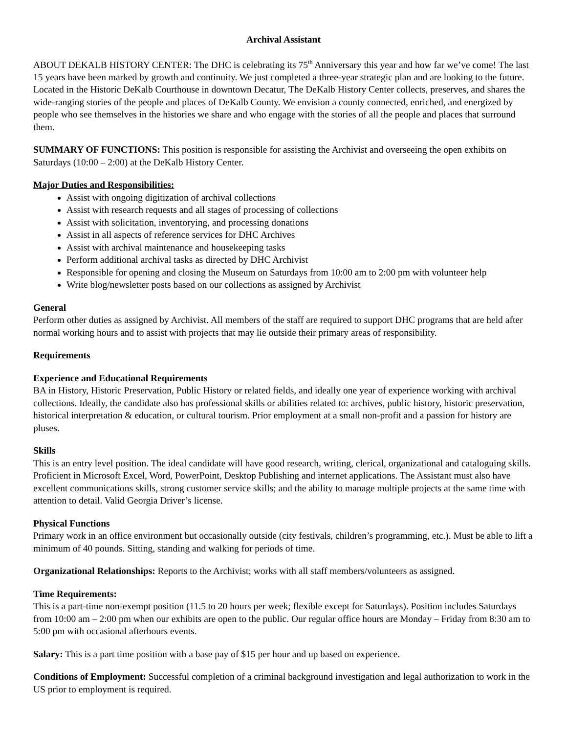Archival Assistant
ABOUT DEKALB HISTORY CENTER: The DHC is celebrating its 75<sup>th</sup> Anniversary this year and how far we’ve come! The last 15 years have been marked by growth and continuity. We just completed a three-year strategic plan and are looking to the future. Located in the Historic DeKalb Courthouse in downtown Decatur, The DeKalb History Center collects, preserves, and shares the wide-ranging stories of the people and places of DeKalb County. We envision a county connected, enriched, and energized by people who see themselves in the histories we share and who engage with the stories of all the people and places that surround them.
SUMMARY OF FUNCTIONS: This position is responsible for assisting the Archivist and overseeing the open exhibits on Saturdays (10:00 – 2:00) at the DeKalb History Center.
Major Duties and Responsibilities:
Assist with ongoing digitization of archival collections
Assist with research requests and all stages of processing of collections
Assist with solicitation, inventorying, and processing donations
Assist in all aspects of reference services for DHC Archives
Assist with archival maintenance and housekeeping tasks
Perform additional archival tasks as directed by DHC Archivist
Responsible for opening and closing the Museum on Saturdays from 10:00 am to 2:00 pm with volunteer help
Write blog/newsletter posts based on our collections as assigned by Archivist
General
Perform other duties as assigned by Archivist. All members of the staff are required to support DHC programs that are held after normal working hours and to assist with projects that may lie outside their primary areas of responsibility.
Requirements
Experience and Educational Requirements
BA in History, Historic Preservation, Public History or related fields, and ideally one year of experience working with archival collections. Ideally, the candidate also has professional skills or abilities related to: archives, public history, historic preservation, historical interpretation & education, or cultural tourism. Prior employment at a small non-profit and a passion for history are pluses.
Skills
This is an entry level position. The ideal candidate will have good research, writing, clerical, organizational and cataloguing skills. Proficient in Microsoft Excel, Word, PowerPoint, Desktop Publishing and internet applications. The Assistant must also have excellent communications skills, strong customer service skills; and the ability to manage multiple projects at the same time with attention to detail. Valid Georgia Driver’s license.
Physical Functions
Primary work in an office environment but occasionally outside (city festivals, children’s programming, etc.). Must be able to lift a minimum of 40 pounds. Sitting, standing and walking for periods of time.
Organizational Relationships: Reports to the Archivist; works with all staff members/volunteers as assigned.
Time Requirements:
This is a part-time non-exempt position (11.5 to 20 hours per week; flexible except for Saturdays). Position includes Saturdays from 10:00 am – 2:00 pm when our exhibits are open to the public. Our regular office hours are Monday – Friday from 8:30 am to 5:00 pm with occasional afterhours events.
Salary: This is a part time position with a base pay of $15 per hour and up based on experience.
Conditions of Employment: Successful completion of a criminal background investigation and legal authorization to work in the US prior to employment is required.